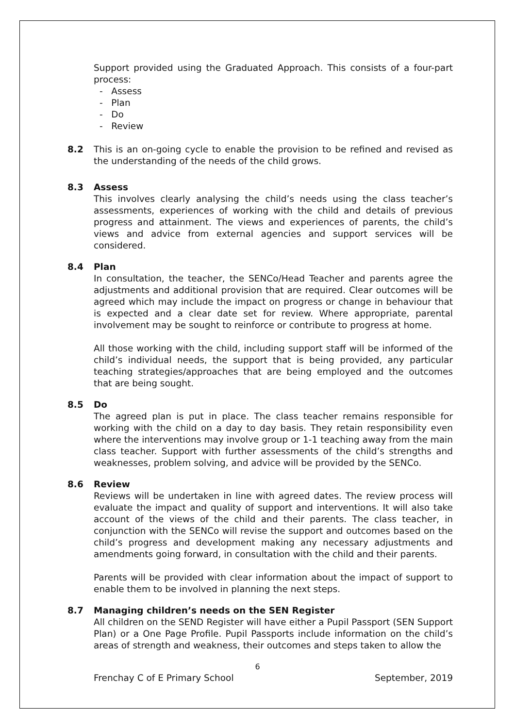Support provided using the Graduated Approach. This consists of a four-part process:
- Assess
- Plan
- Do
- Review
8.2 This is an on-going cycle to enable the provision to be refined and revised as the understanding of the needs of the child grows.
8.3 Assess
This involves clearly analysing the child’s needs using the class teacher’s assessments, experiences of working with the child and details of previous progress and attainment. The views and experiences of parents, the child’s views and advice from external agencies and support services will be considered.
8.4 Plan
In consultation, the teacher, the SENCo/Head Teacher and parents agree the adjustments and additional provision that are required. Clear outcomes will be agreed which may include the impact on progress or change in behaviour that is expected and a clear date set for review. Where appropriate, parental involvement may be sought to reinforce or contribute to progress at home.
All those working with the child, including support staff will be informed of the child’s individual needs, the support that is being provided, any particular teaching strategies/approaches that are being employed and the outcomes that are being sought.
8.5 Do
The agreed plan is put in place. The class teacher remains responsible for working with the child on a day to day basis. They retain responsibility even where the interventions may involve group or 1-1 teaching away from the main class teacher. Support with further assessments of the child’s strengths and weaknesses, problem solving, and advice will be provided by the SENCo.
8.6 Review
Reviews will be undertaken in line with agreed dates. The review process will evaluate the impact and quality of support and interventions. It will also take account of the views of the child and their parents. The class teacher, in conjunction with the SENCo will revise the support and outcomes based on the child’s progress and development making any necessary adjustments and amendments going forward, in consultation with the child and their parents.
Parents will be provided with clear information about the impact of support to enable them to be involved in planning the next steps.
8.7 Managing children’s needs on the SEN Register
All children on the SEND Register will have either a Pupil Passport (SEN Support Plan) or a One Page Profile. Pupil Passports include information on the child’s areas of strength and weakness, their outcomes and steps taken to allow the
6
Frenchay C of E Primary School September, 2019